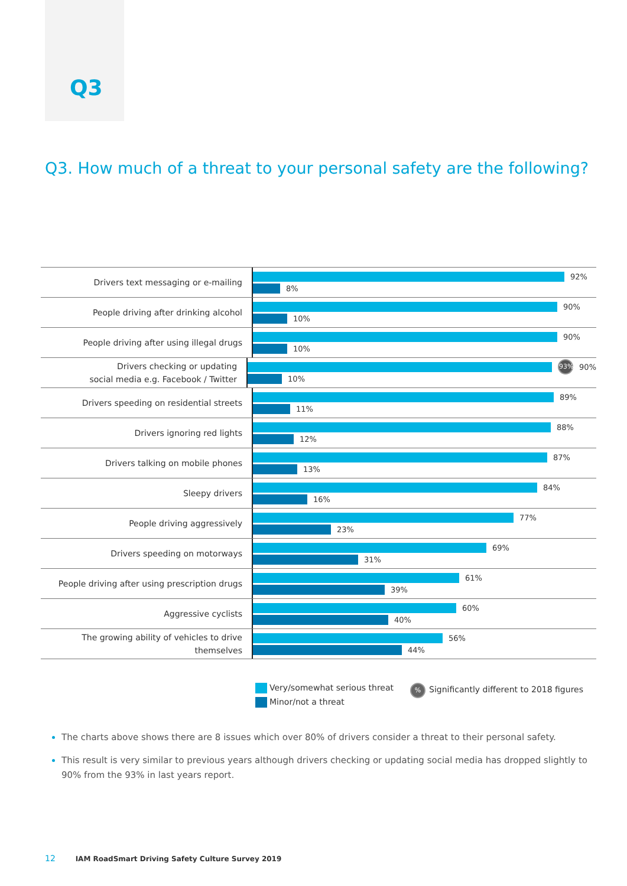Q3
Q3. How much of a threat to your personal safety are the following?
Drivers text messaging or e-mailing
92%
8%
People driving after drinking alcohol
90%
10%
People driving after using illegal drugs
90%
10%
Drivers checking or updating
social media e.g. Facebook / Twitter
93% 90%
10%
Drivers speeding on residential streets
89%
11%
Drivers ignoring red lights
88%
12%
Drivers talking on mobile phones
87%
13%
Sleepy drivers
84%
16%
People driving aggressively
77%
23%
Drivers speeding on motorways
69%
31%
People driving after using prescription drugs
61%
39%
Aggressive cyclists
60%
40%
The growing ability of vehicles to drive
themselves
56%
44%
Very/somewhat serious threat
Minor/not a threat
% Significantly different to 2018 figures
The charts above shows there are 8 issues which over 80% of drivers consider a threat to their personal safety.
This result is very similar to previous years although drivers checking or updating social media has dropped slightly to 90% from the 93% in last years report.
12 IAM RoadSmart Driving Safety Culture Survey 2019